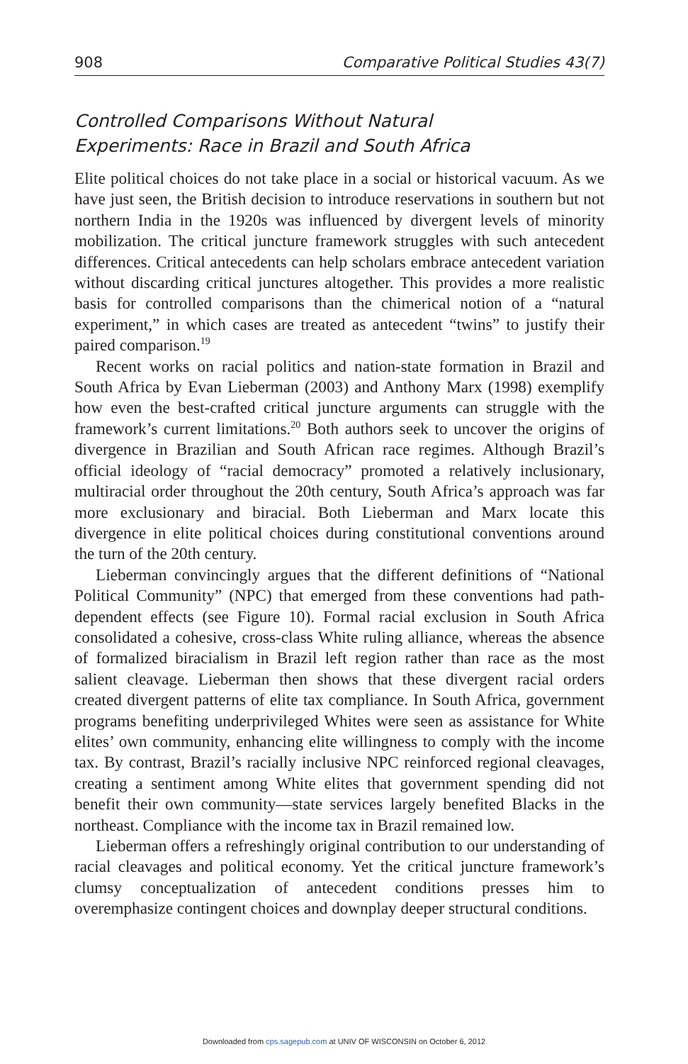908 Comparative Political Studies 43(7)
Controlled Comparisons Without Natural
Experiments: Race in Brazil and South Africa
Elite political choices do not take place in a social or historical vacuum. As we have just seen, the British decision to introduce reservations in southern but not northern India in the 1920s was influenced by divergent levels of minority mobilization. The critical juncture framework struggles with such antecedent differences. Critical antecedents can help scholars embrace antecedent variation without discarding critical junctures altogether. This provides a more realistic basis for controlled comparisons than the chimerical notion of a “natural experiment,” in which cases are treated as antecedent “twins” to justify their paired comparison.<sup>19</sup>
Recent works on racial politics and nation-state formation in Brazil and South Africa by Evan Lieberman (2003) and Anthony Marx (1998) exemplify how even the best-crafted critical juncture arguments can struggle with the framework’s current limitations.<sup>20</sup> Both authors seek to uncover the origins of divergence in Brazilian and South African race regimes. Although Brazil’s official ideology of “racial democracy” promoted a relatively inclusionary, multiracial order throughout the 20th century, South Africa’s approach was far more exclusionary and biracial. Both Lieberman and Marx locate this divergence in elite political choices during constitutional conventions around the turn of the 20th century.
Lieberman convincingly argues that the different definitions of “National Political Community” (NPC) that emerged from these conventions had path-dependent effects (see Figure 10). Formal racial exclusion in South Africa consolidated a cohesive, cross-class White ruling alliance, whereas the absence of formalized biracialism in Brazil left region rather than race as the most salient cleavage. Lieberman then shows that these divergent racial orders created divergent patterns of elite tax compliance. In South Africa, government programs benefiting underprivileged Whites were seen as assistance for White elites’ own community, enhancing elite willingness to comply with the income tax. By contrast, Brazil’s racially inclusive NPC reinforced regional cleavages, creating a sentiment among White elites that government spending did not benefit their own community—state services largely benefited Blacks in the northeast. Compliance with the income tax in Brazil remained low.
Lieberman offers a refreshingly original contribution to our understanding of racial cleavages and political economy. Yet the critical juncture framework’s clumsy conceptualization of antecedent conditions presses him to overemphasize contingent choices and downplay deeper structural conditions.
Downloaded from cps.sagepub.com at UNIV OF WISCONSIN on October 6, 2012